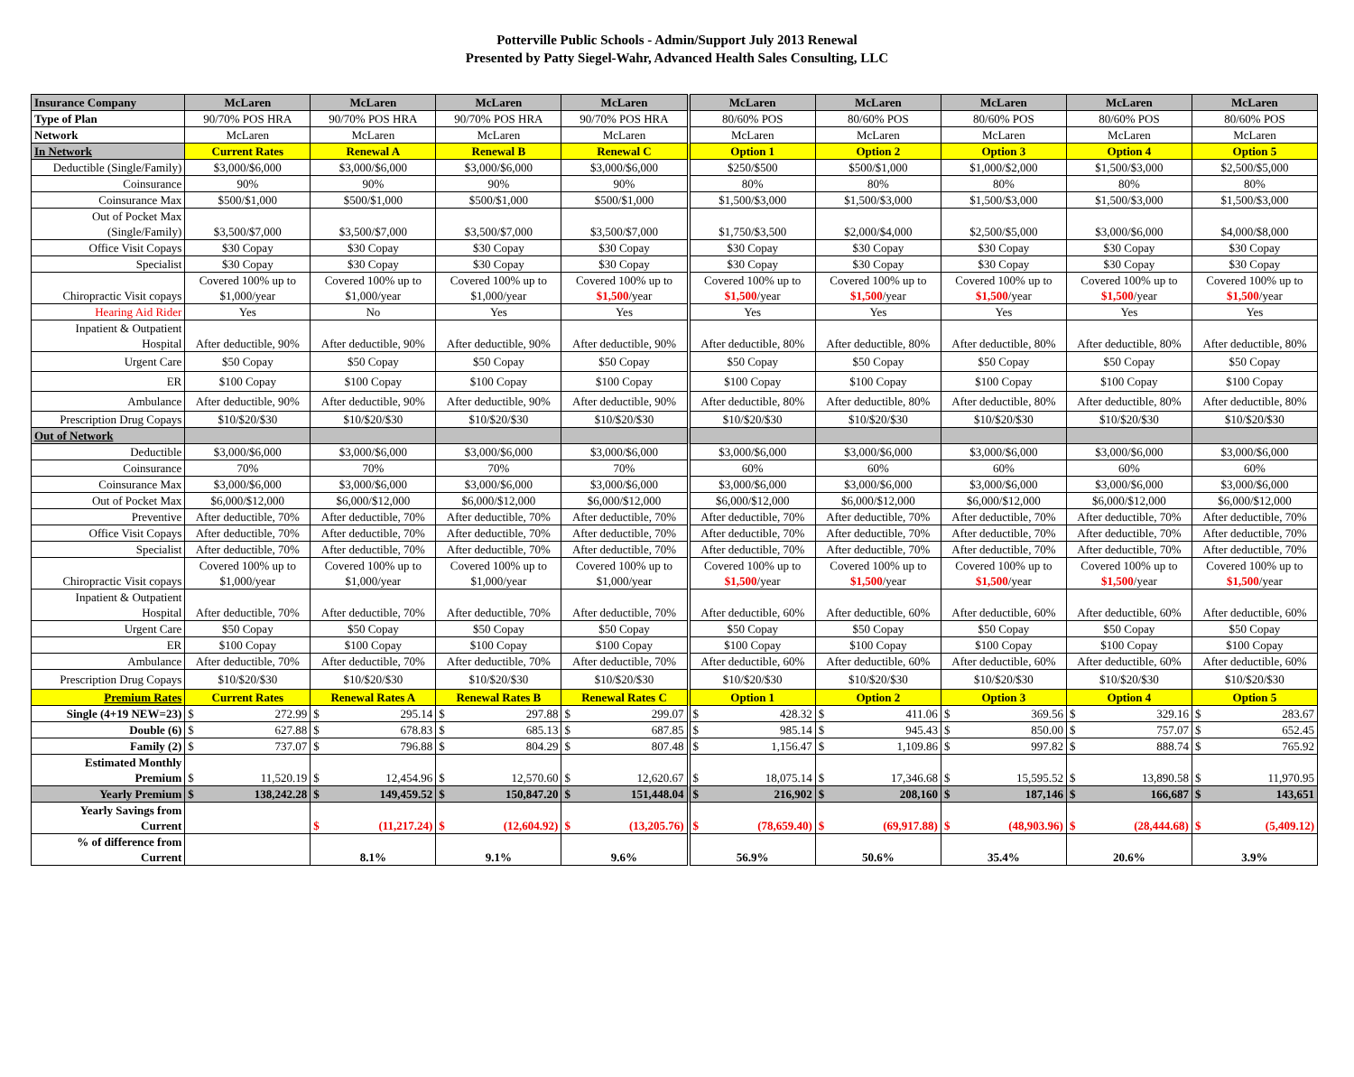Potterville Public Schools - Admin/Support July 2013 Renewal
Presented by Patty Siegel-Wahr, Advanced Health Sales Consulting, LLC
| Insurance Company | McLaren | McLaren | McLaren | McLaren | McLaren | McLaren | McLaren | McLaren | McLaren |
| --- | --- | --- | --- | --- | --- | --- | --- | --- | --- |
| Type of Plan | 90/70% POS HRA | 90/70% POS HRA | 90/70% POS HRA | 90/70% POS HRA | 80/60% POS | 80/60% POS | 80/60% POS | 80/60% POS | 80/60% POS |
| Network | McLaren | McLaren | McLaren | McLaren | McLaren | McLaren | McLaren | McLaren | McLaren |
| In Network | Current Rates | Renewal A | Renewal B | Renewal C | Option 1 | Option 2 | Option 3 | Option 4 | Option 5 |
| Deductible (Single/Family) | $3,000/$6,000 | $3,000/$6,000 | $3,000/$6,000 | $3,000/$6,000 | $250/$500 | $500/$1,000 | $1,000/$2,000 | $1,500/$3,000 | $2,500/$5,000 |
| Coinsurance | 90% | 90% | 90% | 90% | 80% | 80% | 80% | 80% | 80% |
| Coinsurance Max | $500/$1,000 | $500/$1,000 | $500/$1,000 | $500/$1,000 | $1,500/$3,000 | $1,500/$3,000 | $1,500/$3,000 | $1,500/$3,000 | $1,500/$3,000 |
| Out of Pocket Max (Single/Family) | $3,500/$7,000 | $3,500/$7,000 | $3,500/$7,000 | $3,500/$7,000 | $1,750/$3,500 | $2,000/$4,000 | $2,500/$5,000 | $3,000/$6,000 | $4,000/$8,000 |
| Office Visit Copays | $30 Copay | $30 Copay | $30 Copay | $30 Copay | $30 Copay | $30 Copay | $30 Copay | $30 Copay | $30 Copay |
| Specialist | $30 Copay | $30 Copay | $30 Copay | $30 Copay | $30 Copay | $30 Copay | $30 Copay | $30 Copay | $30 Copay |
| Chiropractic Visit copays | Covered 100% up to $1,000/year | Covered 100% up to $1,000/year | Covered 100% up to $1,000/year | Covered 100% up to $1,500 /year | Covered 100% up to $1,500 /year | Covered 100% up to $1,500 /year | Covered 100% up to $1,500 /year | Covered 100% up to $1,500 /year | Covered 100% up to $1,500 /year |
| Hearing Aid Rider | Yes | No | Yes | Yes | Yes | Yes | Yes | Yes | Yes |
| Inpatient & Outpatient Hospital | After deductible, 90% | After deductible, 90% | After deductible, 90% | After deductible, 90% | After deductible, 80% | After deductible, 80% | After deductible, 80% | After deductible, 80% | After deductible, 80% |
| Urgent Care | $50 Copay | $50 Copay | $50 Copay | $50 Copay | $50 Copay | $50 Copay | $50 Copay | $50 Copay | $50 Copay |
| ER | $100 Copay | $100 Copay | $100 Copay | $100 Copay | $100 Copay | $100 Copay | $100 Copay | $100 Copay | $100 Copay |
| Ambulance | After deductible, 90% | After deductible, 90% | After deductible, 90% | After deductible, 90% | After deductible, 80% | After deductible, 80% | After deductible, 80% | After deductible, 80% | After deductible, 80% |
| Prescription Drug Copays | $10/$20/$30 | $10/$20/$30 | $10/$20/$30 | $10/$20/$30 | $10/$20/$30 | $10/$20/$30 | $10/$20/$30 | $10/$20/$30 | $10/$20/$30 |
| Out of Network | | | | | | | | | |
| Deductible | $3,000/$6,000 | $3,000/$6,000 | $3,000/$6,000 | $3,000/$6,000 | $3,000/$6,000 | $3,000/$6,000 | $3,000/$6,000 | $3,000/$6,000 | $3,000/$6,000 |
| Coinsurance | 70% | 70% | 70% | 70% | 60% | 60% | 60% | 60% | 60% |
| Coinsurance Max | $3,000/$6,000 | $3,000/$6,000 | $3,000/$6,000 | $3,000/$6,000 | $3,000/$6,000 | $3,000/$6,000 | $3,000/$6,000 | $3,000/$6,000 | $3,000/$6,000 |
| Out of Pocket Max | $6,000/$12,000 | $6,000/$12,000 | $6,000/$12,000 | $6,000/$12,000 | $6,000/$12,000 | $6,000/$12,000 | $6,000/$12,000 | $6,000/$12,000 | $6,000/$12,000 |
| Preventive | After deductible, 70% | After deductible, 70% | After deductible, 70% | After deductible, 70% | After deductible, 70% | After deductible, 70% | After deductible, 70% | After deductible, 70% | After deductible, 70% |
| Office Visit Copays | After deductible, 70% | After deductible, 70% | After deductible, 70% | After deductible, 70% | After deductible, 70% | After deductible, 70% | After deductible, 70% | After deductible, 70% | After deductible, 70% |
| Specialist | After deductible, 70% | After deductible, 70% | After deductible, 70% | After deductible, 70% | After deductible, 70% | After deductible, 70% | After deductible, 70% | After deductible, 70% | After deductible, 70% |
| Chiropractic Visit copays | Covered 100% up to $1,000/year | Covered 100% up to $1,000/year | Covered 100% up to $1,000/year | Covered 100% up to $1,000/year | Covered 100% up to $1,500 /year | Covered 100% up to $1,500 /year | Covered 100% up to $1,500 /year | Covered 100% up to $1,500 /year | Covered 100% up to $1,500 /year |
| Inpatient & Outpatient Hospital | After deductible, 70% | After deductible, 70% | After deductible, 70% | After deductible, 70% | After deductible, 60% | After deductible, 60% | After deductible, 60% | After deductible, 60% | After deductible, 60% |
| Urgent Care | $50 Copay | $50 Copay | $50 Copay | $50 Copay | $50 Copay | $50 Copay | $50 Copay | $50 Copay | $50 Copay |
| ER | $100 Copay | $100 Copay | $100 Copay | $100 Copay | $100 Copay | $100 Copay | $100 Copay | $100 Copay | $100 Copay |
| Ambulance | After deductible, 70% | After deductible, 70% | After deductible, 70% | After deductible, 70% | After deductible, 60% | After deductible, 60% | After deductible, 60% | After deductible, 60% | After deductible, 60% |
| Prescription Drug Copays | $10/$20/$30 | $10/$20/$30 | $10/$20/$30 | $10/$20/$30 | $10/$20/$30 | $10/$20/$30 | $10/$20/$30 | $10/$20/$30 | $10/$20/$30 |
| Premium Rates | Current Rates | Renewal Rates A | Renewal Rates B | Renewal Rates C | Option 1 | Option 2 | Option 3 | Option 4 | Option 5 |
| Single (4+19 NEW=23) | $ 272.99 | $ 295.14 | $ 297.88 | $ 299.07 | $ 428.32 | $ 411.06 | $ 369.56 | $ 329.16 | $ 283.67 |
| Double (6) | $ 627.88 | $ 678.83 | $ 685.13 | $ 687.85 | $ 985.14 | $ 945.43 | $ 850.00 | $ 757.07 | $ 652.45 |
| Family (2) | $ 737.07 | $ 796.88 | $ 804.29 | $ 807.48 | $ 1,156.47 | $ 1,109.86 | $ 997.82 | $ 888.74 | $ 765.92 |
| Estimated Monthly Premium | $ 11,520.19 | $ 12,454.96 | $ 12,570.60 | $ 12,620.67 | $ 18,075.14 | $ 17,346.68 | $ 15,595.52 | $ 13,890.58 | $ 11,970.95 |
| Yearly Premium | $ 138,242.28 | $ 149,459.52 | $ 150,847.20 | $ 151,448.04 | $ 216,902 | $ 208,160 | $ 187,146 | $ 166,687 | $ 143,651 |
| Yearly Savings from Current | | $ (11,217.24) | $ (12,604.92) | $ (13,205.76) | $ (78,659.40) | $ (69,917.88) | $ (48,903.96) | $ (28,444.68) | $ (5,409.12) |
| % of difference from Current | | 8.1% | 9.1% | 9.6% | 56.9% | 50.6% | 35.4% | 20.6% | 3.9% |